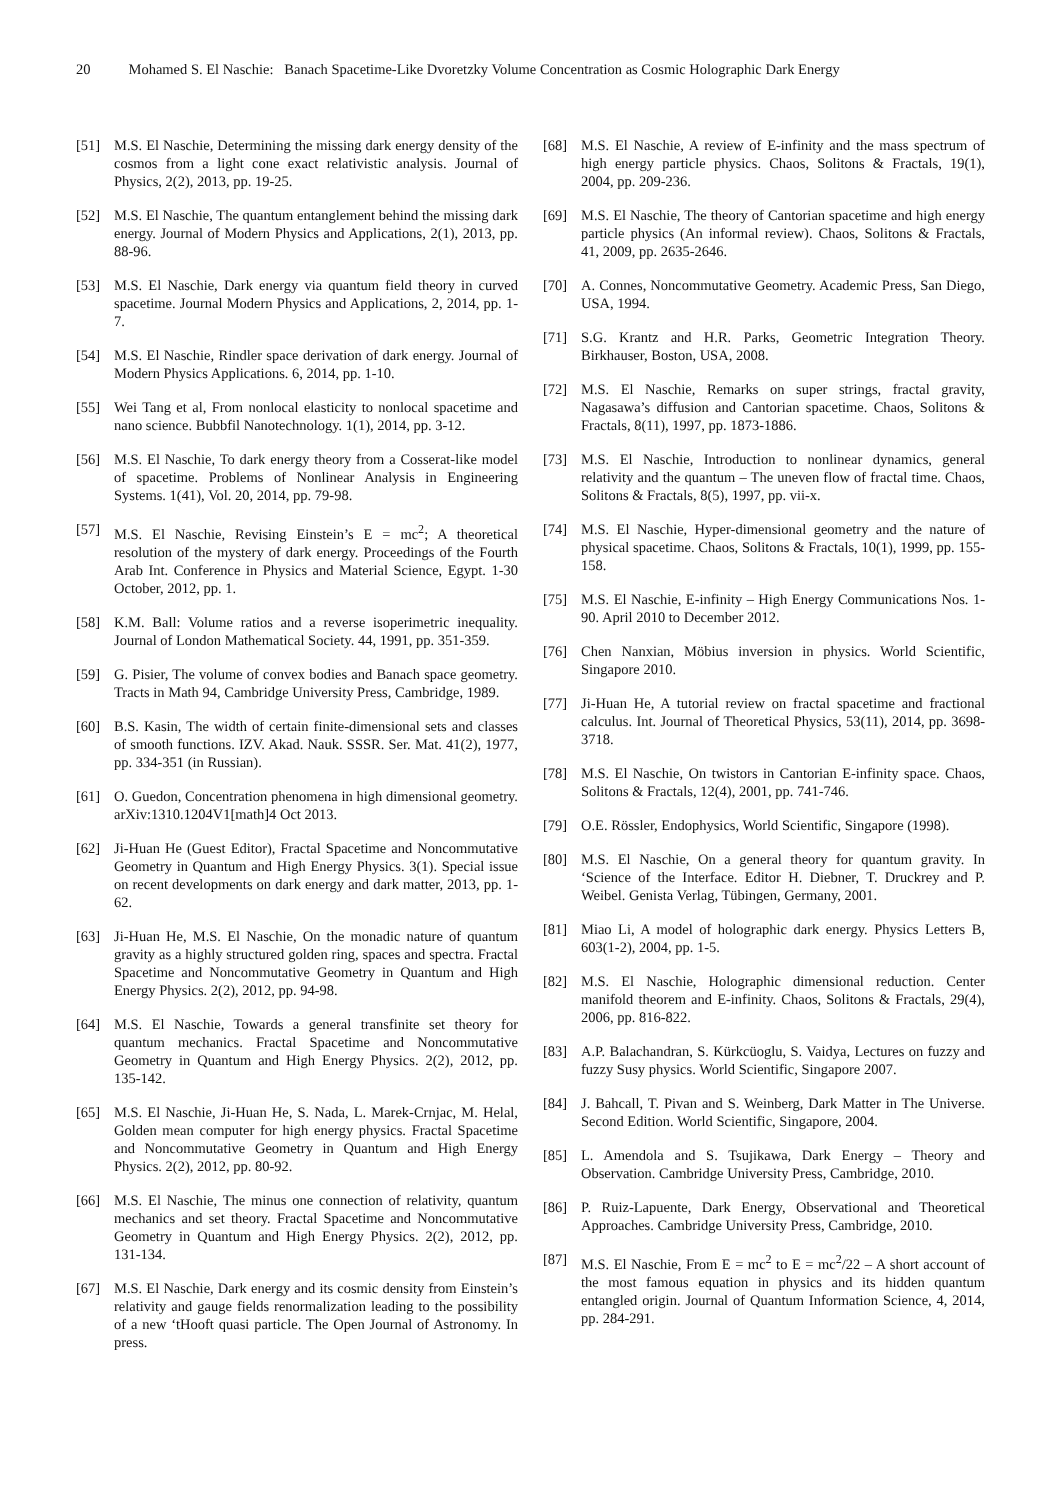20 Mohamed S. El Naschie: Banach Spacetime-Like Dvoretzky Volume Concentration as Cosmic Holographic Dark Energy
[51] M.S. El Naschie, Determining the missing dark energy density of the cosmos from a light cone exact relativistic analysis. Journal of Physics, 2(2), 2013, pp. 19-25.
[52] M.S. El Naschie, The quantum entanglement behind the missing dark energy. Journal of Modern Physics and Applications, 2(1), 2013, pp. 88-96.
[53] M.S. El Naschie, Dark energy via quantum field theory in curved spacetime. Journal Modern Physics and Applications, 2, 2014, pp. 1-7.
[54] M.S. El Naschie, Rindler space derivation of dark energy. Journal of Modern Physics Applications. 6, 2014, pp. 1-10.
[55] Wei Tang et al, From nonlocal elasticity to nonlocal spacetime and nano science. Bubbfil Nanotechnology. 1(1), 2014, pp. 3-12.
[56] M.S. El Naschie, To dark energy theory from a Cosserat-like model of spacetime. Problems of Nonlinear Analysis in Engineering Systems. 1(41), Vol. 20, 2014, pp. 79-98.
[57] M.S. El Naschie, Revising Einstein’s E = mc<sup>2</sup>; A theoretical resolution of the mystery of dark energy. Proceedings of the Fourth Arab Int. Conference in Physics and Material Science, Egypt. 1-30 October, 2012, pp. 1.
[58] K.M. Ball: Volume ratios and a reverse isoperimetric inequality. Journal of London Mathematical Society. 44, 1991, pp. 351-359.
[59] G. Pisier, The volume of convex bodies and Banach space geometry. Tracts in Math 94, Cambridge University Press, Cambridge, 1989.
[60] B.S. Kasin, The width of certain finite-dimensional sets and classes of smooth functions. IZV. Akad. Nauk. SSSR. Ser. Mat. 41(2), 1977, pp. 334-351 (in Russian).
[61] O. Guedon, Concentration phenomena in high dimensional geometry. arXiv:1310.1204V1[math]4 Oct 2013.
[62] Ji-Huan He (Guest Editor), Fractal Spacetime and Noncommutative Geometry in Quantum and High Energy Physics. 3(1). Special issue on recent developments on dark energy and dark matter, 2013, pp. 1-62.
[63] Ji-Huan He, M.S. El Naschie, On the monadic nature of quantum gravity as a highly structured golden ring, spaces and spectra. Fractal Spacetime and Noncommutative Geometry in Quantum and High Energy Physics. 2(2), 2012, pp. 94-98.
[64] M.S. El Naschie, Towards a general transfinite set theory for quantum mechanics. Fractal Spacetime and Noncommutative Geometry in Quantum and High Energy Physics. 2(2), 2012, pp. 135-142.
[65] M.S. El Naschie, Ji-Huan He, S. Nada, L. Marek-Crnjac, M. Helal, Golden mean computer for high energy physics. Fractal Spacetime and Noncommutative Geometry in Quantum and High Energy Physics. 2(2), 2012, pp. 80-92.
[66] M.S. El Naschie, The minus one connection of relativity, quantum mechanics and set theory. Fractal Spacetime and Noncommutative Geometry in Quantum and High Energy Physics. 2(2), 2012, pp. 131-134.
[67] M.S. El Naschie, Dark energy and its cosmic density from Einstein’s relativity and gauge fields renormalization leading to the possibility of a new ‘tHooft quasi particle. The Open Journal of Astronomy. In press.
[68] M.S. El Naschie, A review of E-infinity and the mass spectrum of high energy particle physics. Chaos, Solitons & Fractals, 19(1), 2004, pp. 209-236.
[69] M.S. El Naschie, The theory of Cantorian spacetime and high energy particle physics (An informal review). Chaos, Solitons & Fractals, 41, 2009, pp. 2635-2646.
[70] A. Connes, Noncommutative Geometry. Academic Press, San Diego, USA, 1994.
[71] S.G. Krantz and H.R. Parks, Geometric Integration Theory. Birkhauser, Boston, USA, 2008.
[72] M.S. El Naschie, Remarks on super strings, fractal gravity, Nagasawa’s diffusion and Cantorian spacetime. Chaos, Solitons & Fractals, 8(11), 1997, pp. 1873-1886.
[73] M.S. El Naschie, Introduction to nonlinear dynamics, general relativity and the quantum – The uneven flow of fractal time. Chaos, Solitons & Fractals, 8(5), 1997, pp. vii-x.
[74] M.S. El Naschie, Hyper-dimensional geometry and the nature of physical spacetime. Chaos, Solitons & Fractals, 10(1), 1999, pp. 155-158.
[75] M.S. El Naschie, E-infinity – High Energy Communications Nos. 1-90. April 2010 to December 2012.
[76] Chen Nanxian, Möbius inversion in physics. World Scientific, Singapore 2010.
[77] Ji-Huan He, A tutorial review on fractal spacetime and fractional calculus. Int. Journal of Theoretical Physics, 53(11), 2014, pp. 3698-3718.
[78] M.S. El Naschie, On twistors in Cantorian E-infinity space. Chaos, Solitons & Fractals, 12(4), 2001, pp. 741-746.
[79] O.E. Rössler, Endophysics, World Scientific, Singapore (1998).
[80] M.S. El Naschie, On a general theory for quantum gravity. In ‘Science of the Interface. Editor H. Diebner, T. Druckrey and P. Weibel. Genista Verlag, Tübingen, Germany, 2001.
[81] Miao Li, A model of holographic dark energy. Physics Letters B, 603(1-2), 2004, pp. 1-5.
[82] M.S. El Naschie, Holographic dimensional reduction. Center manifold theorem and E-infinity. Chaos, Solitons & Fractals, 29(4), 2006, pp. 816-822.
[83] A.P. Balachandran, S. Kürkcüoglu, S. Vaidya, Lectures on fuzzy and fuzzy Susy physics. World Scientific, Singapore 2007.
[84] J. Bahcall, T. Pivan and S. Weinberg, Dark Matter in The Universe. Second Edition. World Scientific, Singapore, 2004.
[85] L. Amendola and S. Tsujikawa, Dark Energy – Theory and Observation. Cambridge University Press, Cambridge, 2010.
[86] P. Ruiz-Lapuente, Dark Energy, Observational and Theoretical Approaches. Cambridge University Press, Cambridge, 2010.
[87] M.S. El Naschie, From E = mc<sup>2</sup> to E = mc<sup>2</sup>/22 – A short account of the most famous equation in physics and its hidden quantum entangled origin. Journal of Quantum Information Science, 4, 2014, pp. 284-291.